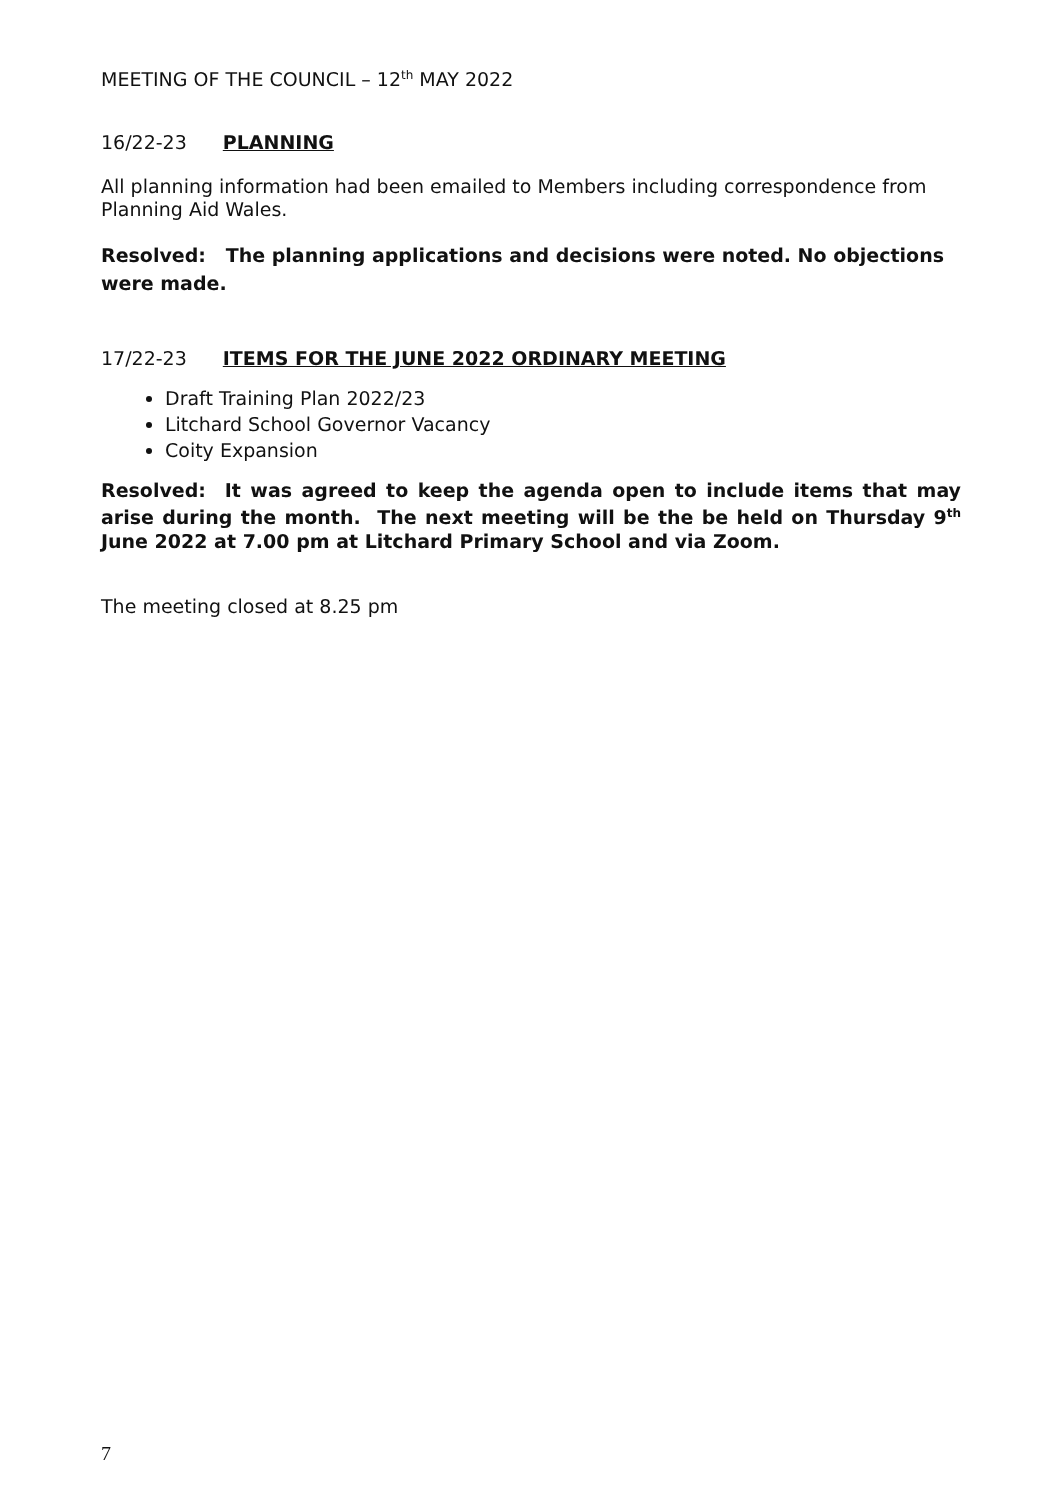MEETING OF THE COUNCIL – 12<sup>th</sup> MAY 2022
16/22-23 PLANNING
All planning information had been emailed to Members including correspondence from Planning Aid Wales.
Resolved: The planning applications and decisions were noted. No objections were made.
17/22-23 ITEMS FOR THE JUNE 2022 ORDINARY MEETING
Draft Training Plan 2022/23
Litchard School Governor Vacancy
Coity Expansion
Resolved: It was agreed to keep the agenda open to include items that may arise during the month. The next meeting will be the be held on Thursday 9<sup>th</sup> June 2022 at 7.00 pm at Litchard Primary School and via Zoom.
The meeting closed at 8.25 pm
7